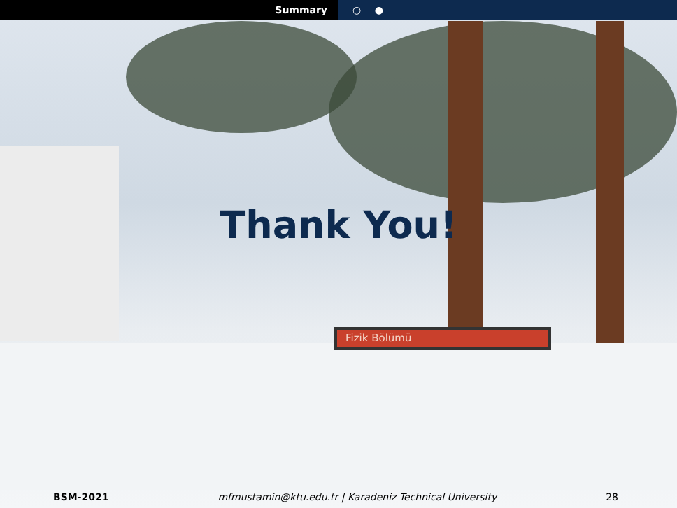Summary ○ ●
Fizik Bölümü
Thank You!
BSM-2021 mfmustamin@ktu.edu.tr | Karadeniz Technical University
28